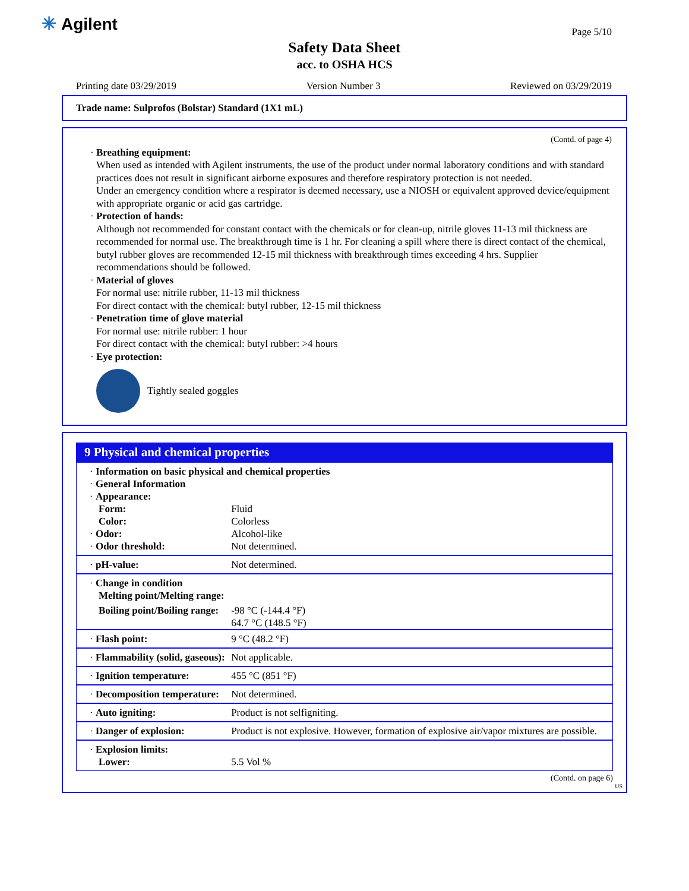✳ Agilent Page 5/10
Safety Data Sheet
acc. to OSHA HCS
Printing date 03/29/2019 Version Number 3 Reviewed on 03/29/2019
Trade name: Sulprofos (Bolstar) Standard (1X1 mL)
(Contd. of page 4)
· Breathing equipment:
When used as intended with Agilent instruments, the use of the product under normal laboratory conditions and with standard practices does not result in significant airborne exposures and therefore respiratory protection is not needed.
Under an emergency condition where a respirator is deemed necessary, use a NIOSH or equivalent approved device/equipment with appropriate organic or acid gas cartridge.
· Protection of hands:
Although not recommended for constant contact with the chemicals or for clean-up, nitrile gloves 11-13 mil thickness are recommended for normal use. The breakthrough time is 1 hr. For cleaning a spill where there is direct contact of the chemical, butyl rubber gloves are recommended 12-15 mil thickness with breakthrough times exceeding 4 hrs. Supplier recommendations should be followed.
· Material of gloves
For normal use: nitrile rubber, 11-13 mil thickness
For direct contact with the chemical: butyl rubber, 12-15 mil thickness
· Penetration time of glove material
For normal use: nitrile rubber: 1 hour
For direct contact with the chemical: butyl rubber: >4 hours
· Eye protection:
Tightly sealed goggles
9 Physical and chemical properties
| · Information on basic physical and chemical properties | |
| · General Information | |
| · Appearance: | |
| Form: | Fluid |
| Color: | Colorless |
| · Odor: | Alcohol-like |
| · Odor threshold: | Not determined. |
| · pH-value: | Not determined. |
| · Change in condition Melting point/Melting range: | |
| Boiling point/Boiling range: | -98 °C (-144.4 °F) 64.7 °C (148.5 °F) |
| · Flash point: | 9 °C (48.2 °F) |
| · Flammability (solid, gaseous): | Not applicable. |
| · Ignition temperature: | 455 °C (851 °F) |
| · Decomposition temperature: | Not determined. |
| · Auto igniting: | Product is not selfigniting. |
| · Danger of explosion: | Product is not explosive. However, formation of explosive air/vapor mixtures are possible. |
| · Explosion limits: Lower: | 5.5 Vol % |
(Contd. on page 6)
US